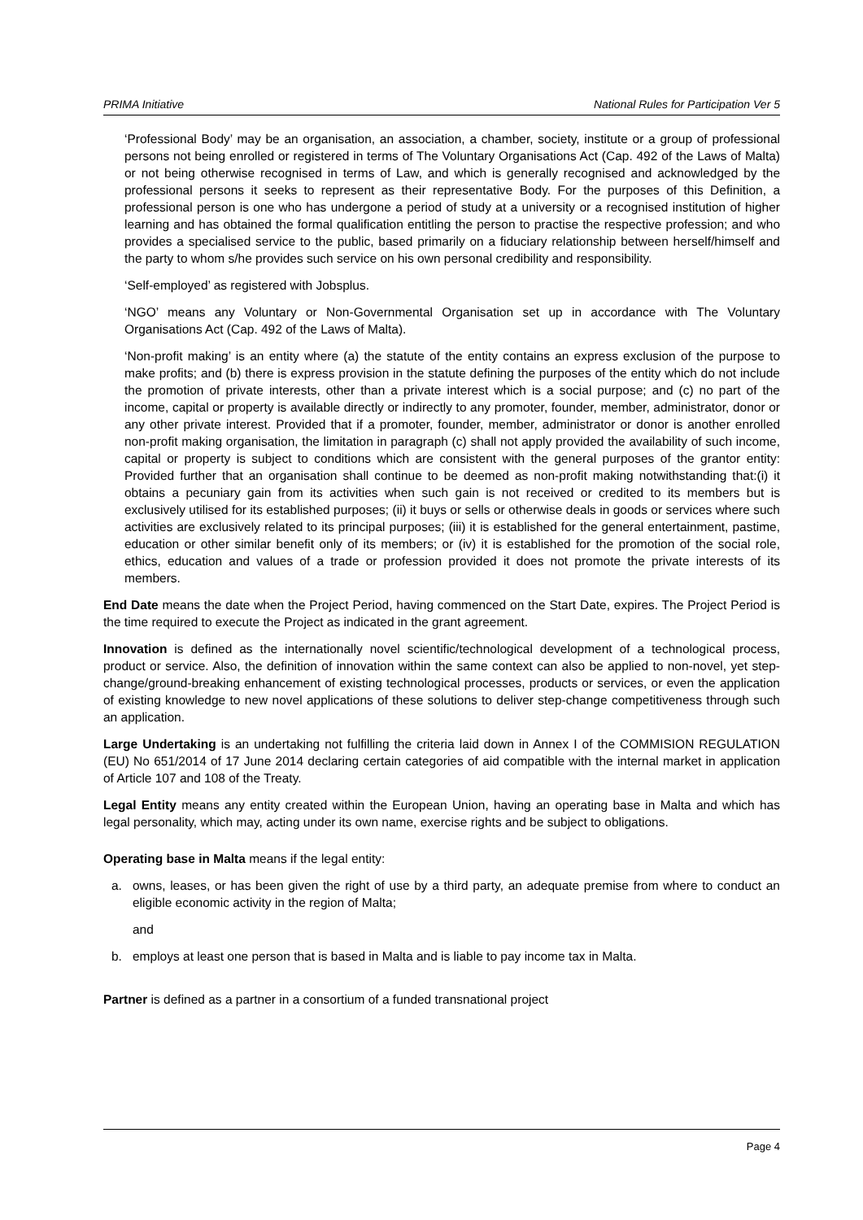PRIMA Initiative National Rules for Participation Ver 5
‘Professional Body’ may be an organisation, an association, a chamber, society, institute or a group of professional persons not being enrolled or registered in terms of The Voluntary Organisations Act (Cap. 492 of the Laws of Malta) or not being otherwise recognised in terms of Law, and which is generally recognised and acknowledged by the professional persons it seeks to represent as their representative Body. For the purposes of this Definition, a professional person is one who has undergone a period of study at a university or a recognised institution of higher learning and has obtained the formal qualification entitling the person to practise the respective profession; and who provides a specialised service to the public, based primarily on a fiduciary relationship between herself/himself and the party to whom s/he provides such service on his own personal credibility and responsibility.
‘Self-employed’ as registered with Jobsplus.
‘NGO’ means any Voluntary or Non-Governmental Organisation set up in accordance with The Voluntary Organisations Act (Cap. 492 of the Laws of Malta).
‘Non-profit making’ is an entity where (a) the statute of the entity contains an express exclusion of the purpose to make profits; and (b) there is express provision in the statute defining the purposes of the entity which do not include the promotion of private interests, other than a private interest which is a social purpose; and (c) no part of the income, capital or property is available directly or indirectly to any promoter, founder, member, administrator, donor or any other private interest. Provided that if a promoter, founder, member, administrator or donor is another enrolled non-profit making organisation, the limitation in paragraph (c) shall not apply provided the availability of such income, capital or property is subject to conditions which are consistent with the general purposes of the grantor entity: Provided further that an organisation shall continue to be deemed as non-profit making notwithstanding that:(i) it obtains a pecuniary gain from its activities when such gain is not received or credited to its members but is exclusively utilised for its established purposes; (ii) it buys or sells or otherwise deals in goods or services where such activities are exclusively related to its principal purposes; (iii) it is established for the general entertainment, pastime, education or other similar benefit only of its members; or (iv) it is established for the promotion of the social role, ethics, education and values of a trade or profession provided it does not promote the private interests of its members.
End Date means the date when the Project Period, having commenced on the Start Date, expires. The Project Period is the time required to execute the Project as indicated in the grant agreement.
Innovation is defined as the internationally novel scientific/technological development of a technological process, product or service. Also, the definition of innovation within the same context can also be applied to non-novel, yet step-change/ground-breaking enhancement of existing technological processes, products or services, or even the application of existing knowledge to new novel applications of these solutions to deliver step-change competitiveness through such an application.
Large Undertaking is an undertaking not fulfilling the criteria laid down in Annex I of the COMMISION REGULATION (EU) No 651/2014 of 17 June 2014 declaring certain categories of aid compatible with the internal market in application of Article 107 and 108 of the Treaty.
Legal Entity means any entity created within the European Union, having an operating base in Malta and which has legal personality, which may, acting under its own name, exercise rights and be subject to obligations.
Operating base in Malta means if the legal entity:
a. owns, leases, or has been given the right of use by a third party, an adequate premise from where to conduct an eligible economic activity in the region of Malta;
and
b. employs at least one person that is based in Malta and is liable to pay income tax in Malta.
Partner is defined as a partner in a consortium of a funded transnational project
Page 4